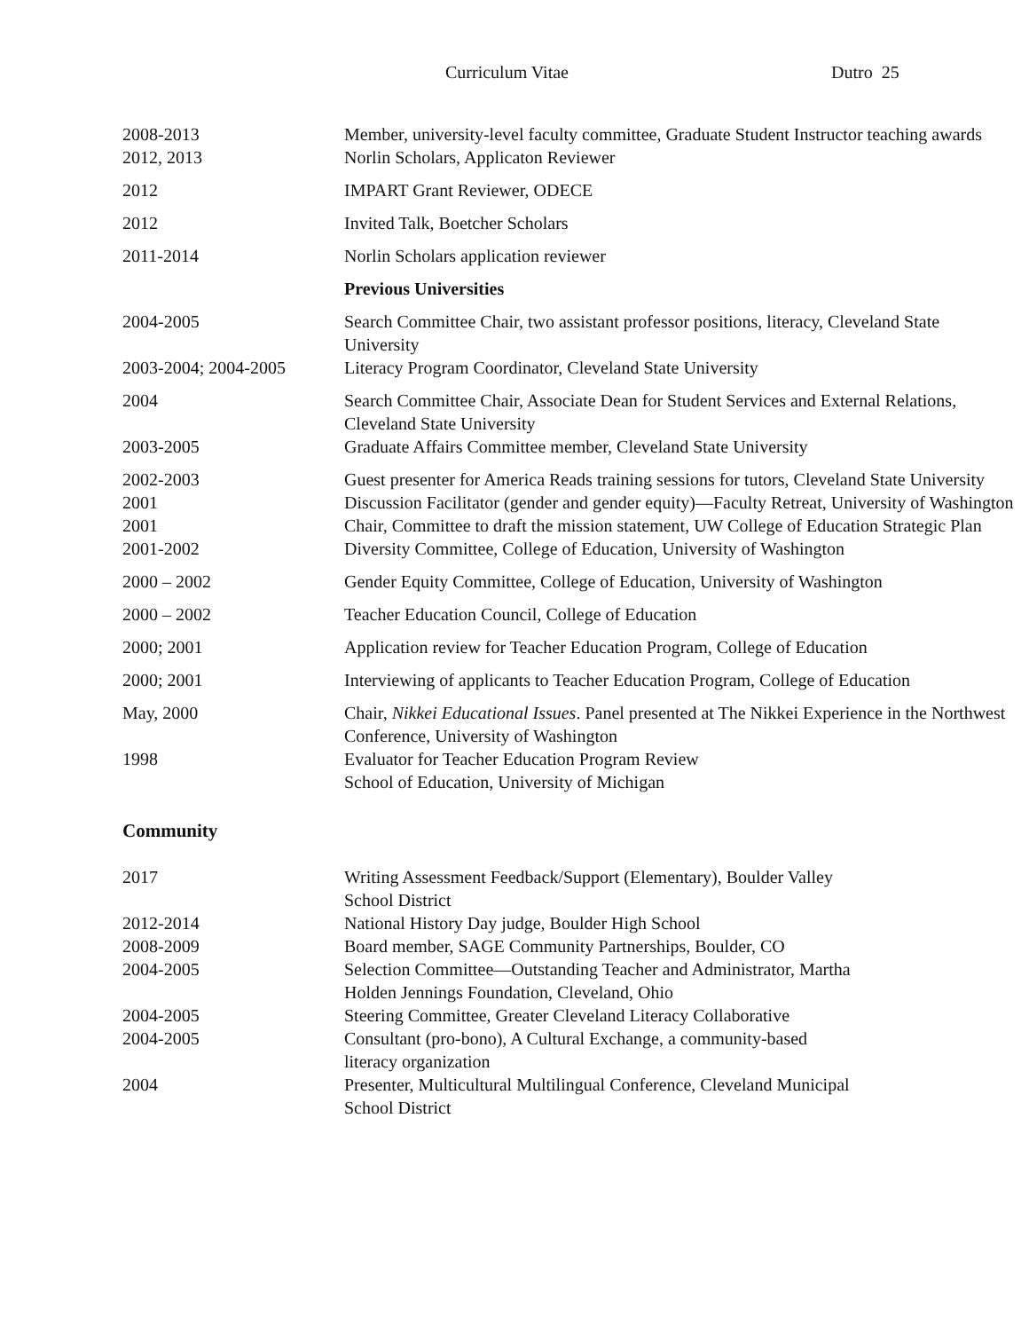Curriculum Vitae Dutro 25
| 2008-2013 | Member, university-level faculty committee, Graduate Student Instructor teaching awards |
| 2012, 2013 | Norlin Scholars, Applicaton Reviewer |
| 2012 | IMPART Grant Reviewer, ODECE |
| 2012 | Invited Talk, Boetcher Scholars |
| 2011-2014 | Norlin Scholars application reviewer |
| | Previous Universities |
| 2004-2005 | Search Committee Chair, two assistant professor positions, literacy, Cleveland State University |
| 2003-2004; 2004-2005 | Literacy Program Coordinator, Cleveland State University |
| 2004 | Search Committee Chair, Associate Dean for Student Services and External Relations, Cleveland State University |
| 2003-2005 | Graduate Affairs Committee member, Cleveland State University |
| 2002-2003 | Guest presenter for America Reads training sessions for tutors, Cleveland State University |
| 2001 | Discussion Facilitator (gender and gender equity)—Faculty Retreat, University of Washington |
| 2001 | Chair, Committee to draft the mission statement, UW College of Education Strategic Plan |
| 2001-2002 | Diversity Committee, College of Education, University of Washington |
| 2000 – 2002 | Gender Equity Committee, College of Education, University of Washington |
| 2000 – 2002 | Teacher Education Council, College of Education |
| 2000; 2001 | Application review for Teacher Education Program, College of Education |
| 2000; 2001 | Interviewing of applicants to Teacher Education Program, College of Education |
| May, 2000 | Chair, Nikkei Educational Issues . Panel presented at The Nikkei Experience in the Northwest Conference, University of Washington |
| 1998 | Evaluator for Teacher Education Program Review School of Education, University of Michigan |
Community
| 2017 | Writing Assessment Feedback/Support (Elementary), Boulder Valley School District |
| 2012-2014 | National History Day judge, Boulder High School |
| 2008-2009 | Board member, SAGE Community Partnerships, Boulder, CO |
| 2004-2005 | Selection Committee—Outstanding Teacher and Administrator, Martha Holden Jennings Foundation, Cleveland, Ohio |
| 2004-2005 | Steering Committee, Greater Cleveland Literacy Collaborative |
| 2004-2005 | Consultant (pro-bono), A Cultural Exchange, a community-based literacy organization |
| 2004 | Presenter, Multicultural Multilingual Conference, Cleveland Municipal School District |